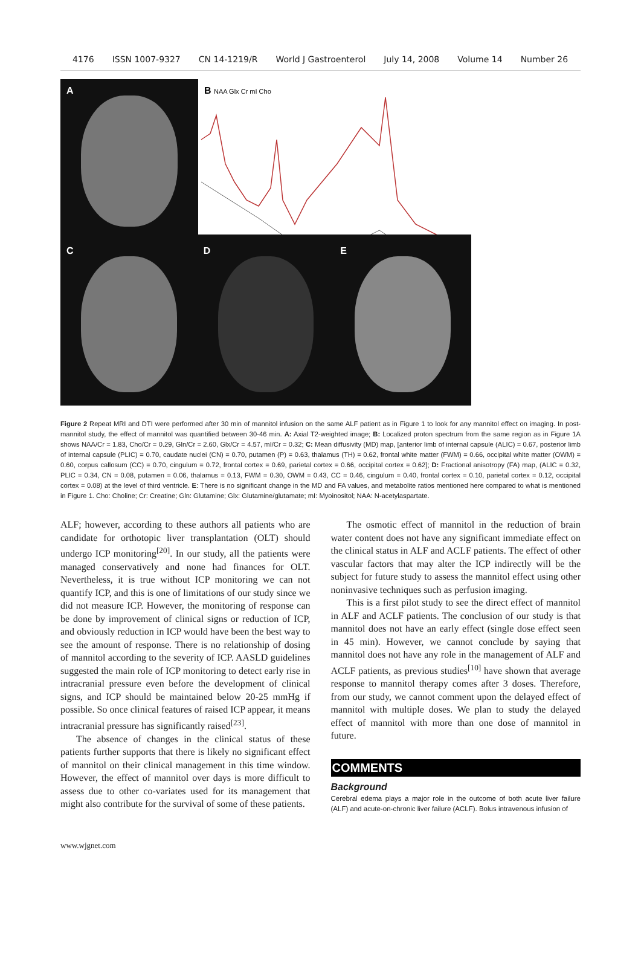4176 ISSN 1007-9327 CN 14-1219/R World J Gastroenterol July 14, 2008 Volume 14 Number 26
A
B NAA Glx Cr mI Cho
C
D
E
Figure 2 Repeat MRI and DTI were performed after 30 min of mannitol infusion on the same ALF patient as in Figure 1 to look for any mannitol effect on imaging. In post-mannitol study, the effect of mannitol was quantified between 30-46 min. A: Axial T2-weighted image; B: Localized proton spectrum from the same region as in Figure 1A shows NAA/Cr = 1.83, Cho/Cr = 0.29, Gln/Cr = 2.60, Glx/Cr = 4.57, mI/Cr = 0.32; C: Mean diffusivity (MD) map, [anterior limb of internal capsule (ALIC) = 0.67, posterior limb of internal capsule (PLIC) = 0.70, caudate nuclei (CN) = 0.70, putamen (P) = 0.63, thalamus (TH) = 0.62, frontal white matter (FWM) = 0.66, occipital white matter (OWM) = 0.60, corpus callosum (CC) = 0.70, cingulum = 0.72, frontal cortex = 0.69, parietal cortex = 0.66, occipital cortex = 0.62]; D: Fractional anisotropy (FA) map, (ALIC = 0.32, PLIC = 0.34, CN = 0.08, putamen = 0.06, thalamus = 0.13, FWM = 0.30, OWM = 0.43, CC = 0.46, cingulum = 0.40, frontal cortex = 0.10, parietal cortex = 0.12, occipital cortex = 0.08) at the level of third ventricle. E: There is no significant change in the MD and FA values, and metabolite ratios mentioned here compared to what is mentioned in Figure 1. Cho: Choline; Cr: Creatine; Gln: Glutamine; Glx: Glutamine/glutamate; mI: Myoinositol; NAA: N-acetylaspartate.
ALF; however, according to these authors all patients who are candidate for orthotopic liver transplantation (OLT) should undergo ICP monitoring<sup>[20]</sup>. In our study, all the patients were managed conservatively and none had finances for OLT. Nevertheless, it is true without ICP monitoring we can not quantify ICP, and this is one of limitations of our study since we did not measure ICP. However, the monitoring of response can be done by improvement of clinical signs or reduction of ICP, and obviously reduction in ICP would have been the best way to see the amount of response. There is no relationship of dosing of mannitol according to the severity of ICP. AASLD guidelines suggested the main role of ICP monitoring to detect early rise in intracranial pressure even before the development of clinical signs, and ICP should be maintained below 20-25 mmHg if possible. So once clinical features of raised ICP appear, it means intracranial pressure has significantly raised<sup>[23]</sup>.
The absence of changes in the clinical status of these patients further supports that there is likely no significant effect of mannitol on their clinical management in this time window. However, the effect of mannitol over days is more difficult to assess due to other co-variates used for its management that might also contribute for the survival of some of these patients.
The osmotic effect of mannitol in the reduction of brain water content does not have any significant immediate effect on the clinical status in ALF and ACLF patients. The effect of other vascular factors that may alter the ICP indirectly will be the subject for future study to assess the mannitol effect using other noninvasive techniques such as perfusion imaging.
This is a first pilot study to see the direct effect of mannitol in ALF and ACLF patients. The conclusion of our study is that mannitol does not have an early effect (single dose effect seen in 45 min). However, we cannot conclude by saying that mannitol does not have any role in the management of ALF and ACLF patients, as previous studies<sup>[10]</sup> have shown that average response to mannitol therapy comes after 3 doses. Therefore, from our study, we cannot comment upon the delayed effect of mannitol with multiple doses. We plan to study the delayed effect of mannitol with more than one dose of mannitol in future.
COMMENTS
Background
Cerebral edema plays a major role in the outcome of both acute liver failure (ALF) and acute-on-chronic liver failure (ACLF). Bolus intravenous infusion of
www.wjgnet.com